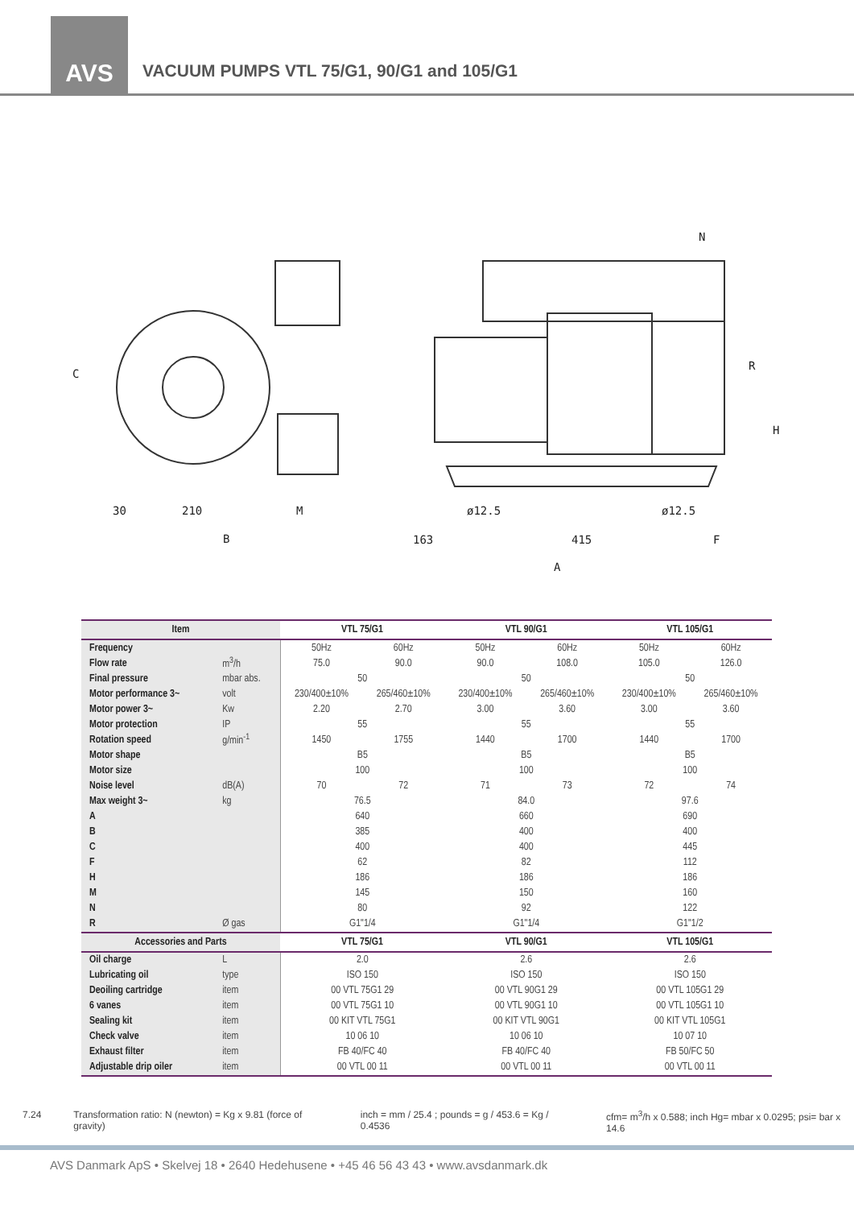AVS
VACUUM PUMPS VTL 75/G1, 90/G1 and 105/G1
C
30
210
M
B
N
R
H
ø12.5
ø12.5
163
415
F
A
| Item | | VTL 75/G1 | | VTL 90/G1 | | VTL 105/G1 | |
| --- | --- | --- | --- | --- | --- | --- | --- |
| Frequency | | 50Hz | 60Hz | 50Hz | 60Hz | 50Hz | 60Hz |
| Flow rate | m<sup>3</sup>/h | 75.0 | 90.0 | 90.0 | 108.0 | 105.0 | 126.0 |
| Final pressure | mbar abs. | 50 | | 50 | | 50 | |
| Motor performance 3~ | volt | 230/400±10% | 265/460±10% | 230/400±10% | 265/460±10% | 230/400±10% | 265/460±10% |
| Motor power 3~ | Kw | 2.20 | 2.70 | 3.00 | 3.60 | 3.00 | 3.60 |
| Motor protection | IP | 55 | | 55 | | 55 | |
| Rotation speed | g/min<sup>-1</sup> | 1450 | 1755 | 1440 | 1700 | 1440 | 1700 |
| Motor shape | | B5 | | B5 | | B5 | |
| Motor size | | 100 | | 100 | | 100 | |
| Noise level | dB(A) | 70 | 72 | 71 | 73 | 72 | 74 |
| Max weight 3~ | kg | 76.5 | | 84.0 | | 97.6 | |
| A | | 640 | | 660 | | 690 | |
| B | | 385 | | 400 | | 400 | |
| C | | 400 | | 400 | | 445 | |
| F | | 62 | | 82 | | 112 | |
| H | | 186 | | 186 | | 186 | |
| M | | 145 | | 150 | | 160 | |
| N | | 80 | | 92 | | 122 | |
| R | Ø gas | G1"1/4 | | G1"1/4 | | G1"1/2 | |
| Accessories and Parts | | VTL 75/G1 | | VTL 90/G1 | | VTL 105/G1 | |
| Oil charge | L | 2.0 | | 2.6 | | 2.6 | |
| Lubricating oil | type | ISO 150 | | ISO 150 | | ISO 150 | |
| Deoiling cartridge | item | 00 VTL 75G1 29 | | 00 VTL 90G1 29 | | 00 VTL 105G1 29 | |
| 6 vanes | item | 00 VTL 75G1 10 | | 00 VTL 90G1 10 | | 00 VTL 105G1 10 | |
| Sealing kit | item | 00 KIT VTL 75G1 | | 00 KIT VTL 90G1 | | 00 KIT VTL 105G1 | |
| Check valve | item | 10 06 10 | | 10 06 10 | | 10 07 10 | |
| Exhaust filter | item | FB 40/FC 40 | | FB 40/FC 40 | | FB 50/FC 50 | |
| Adjustable drip oiler | item | 00 VTL 00 11 | | 00 VTL 00 11 | | 00 VTL 00 11 | |
7.24 Transformation ratio: N (newton) = Kg x 9.81 (force of gravity) inch = mm / 25.4 ; pounds = g / 453.6 = Kg / 0.4536 cfm= m<sup>3</sup>/h x 0.588; inch Hg= mbar x 0.0295; psi= bar x 14.6
AVS Danmark ApS • Skelvej 18 • 2640 Hedehusene • +45 46 56 43 43 • www.avsdanmark.dk